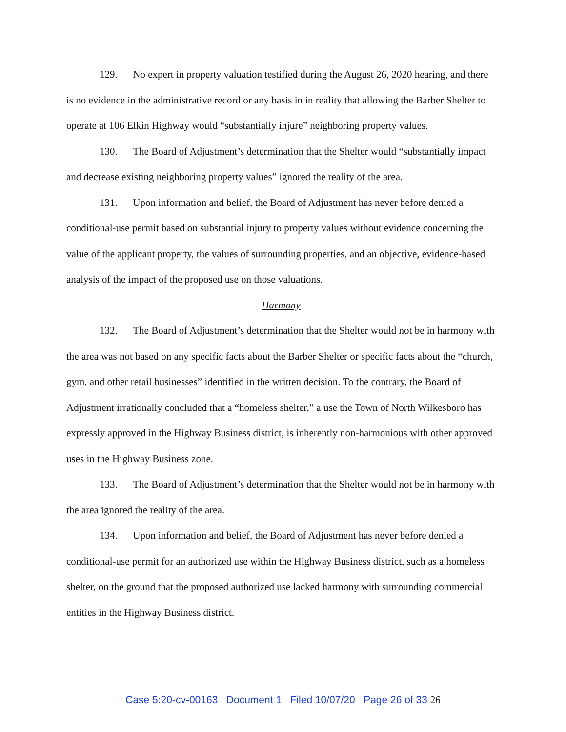129. No expert in property valuation testified during the August 26, 2020 hearing, and there is no evidence in the administrative record or any basis in in reality that allowing the Barber Shelter to operate at 106 Elkin Highway would “substantially injure” neighboring property values.
130. The Board of Adjustment’s determination that the Shelter would “substantially impact and decrease existing neighboring property values” ignored the reality of the area.
131. Upon information and belief, the Board of Adjustment has never before denied a conditional-use permit based on substantial injury to property values without evidence concerning the value of the applicant property, the values of surrounding properties, and an objective, evidence-based analysis of the impact of the proposed use on those valuations.
Harmony
132. The Board of Adjustment’s determination that the Shelter would not be in harmony with the area was not based on any specific facts about the Barber Shelter or specific facts about the “church, gym, and other retail businesses” identified in the written decision. To the contrary, the Board of Adjustment irrationally concluded that a “homeless shelter,” a use the Town of North Wilkesboro has expressly approved in the Highway Business district, is inherently non-harmonious with other approved uses in the Highway Business zone.
133. The Board of Adjustment’s determination that the Shelter would not be in harmony with the area ignored the reality of the area.
134. Upon information and belief, the Board of Adjustment has never before denied a conditional-use permit for an authorized use within the Highway Business district, such as a homeless shelter, on the ground that the proposed authorized use lacked harmony with surrounding commercial entities in the Highway Business district.
Case 5:20-cv-00163 Document 1 Filed 10/07/20 Page 26 of 33 26